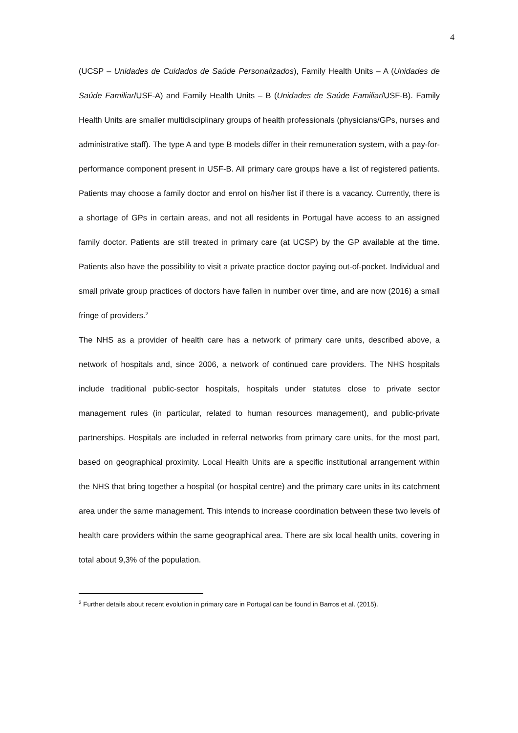4
(UCSP – Unidades de Cuidados de Saúde Personalizados), Family Health Units – A (Unidades de Saúde Familiar/USF-A) and Family Health Units – B (Unidades de Saúde Familiar/USF-B). Family Health Units are smaller multidisciplinary groups of health professionals (physicians/GPs, nurses and administrative staff). The type A and type B models differ in their remuneration system, with a pay-for-performance component present in USF-B. All primary care groups have a list of registered patients. Patients may choose a family doctor and enrol on his/her list if there is a vacancy. Currently, there is a shortage of GPs in certain areas, and not all residents in Portugal have access to an assigned family doctor. Patients are still treated in primary care (at UCSP) by the GP available at the time. Patients also have the possibility to visit a private practice doctor paying out-of-pocket. Individual and small private group practices of doctors have fallen in number over time, and are now (2016) a small fringe of providers.<sup>2</sup>
The NHS as a provider of health care has a network of primary care units, described above, a network of hospitals and, since 2006, a network of continued care providers. The NHS hospitals include traditional public-sector hospitals, hospitals under statutes close to private sector management rules (in particular, related to human resources management), and public-private partnerships. Hospitals are included in referral networks from primary care units, for the most part, based on geographical proximity. Local Health Units are a specific institutional arrangement within the NHS that bring together a hospital (or hospital centre) and the primary care units in its catchment area under the same management. This intends to increase coordination between these two levels of health care providers within the same geographical area. There are six local health units, covering in total about 9,3% of the population.
<sup>2</sup> Further details about recent evolution in primary care in Portugal can be found in Barros et al. (2015).